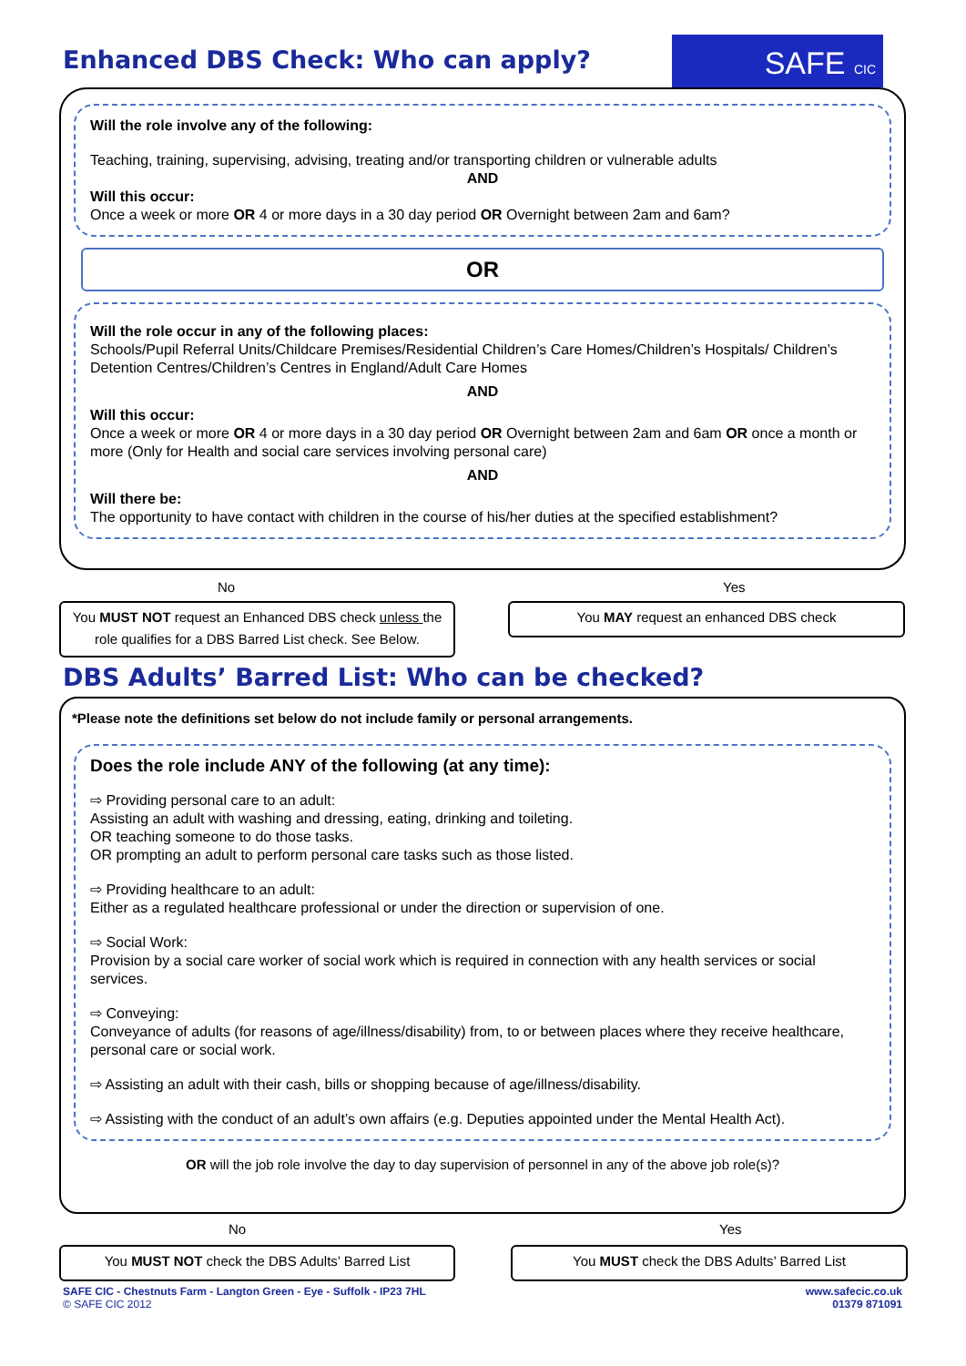Enhanced DBS Check: Who can apply?
SAFE CIC
Will the role involve any of the following:
Teaching, training, supervising, advising, treating and/or transporting children or vulnerable adults
AND
Will this occur:
Once a week or more OR 4 or more days in a 30 day period OR Overnight between 2am and 6am?
OR
Will the role occur in any of the following places:
Schools/Pupil Referral Units/Childcare Premises/Residential Children’s Care Homes/Children’s Hospitals/ Children’s Detention Centres/Children’s Centres in England/Adult Care Homes
AND
Will this occur:
Once a week or more OR 4 or more days in a 30 day period OR Overnight between 2am and 6am OR once a month or more (Only for Health and social care services involving personal care)
AND
Will there be:
The opportunity to have contact with children in the course of his/her duties at the specified establishment?
No Yes
You MUST NOT request an Enhanced DBS check unless the role qualifies for a DBS Barred List check. See Below.
You MAY request an enhanced DBS check
DBS Adults’ Barred List: Who can be checked?
*Please note the definitions set below do not include family or personal arrangements.
Does the role include ANY of the following (at any time):
⇨ Providing personal care to an adult:
Assisting an adult with washing and dressing, eating, drinking and toileting.
OR teaching someone to do those tasks.
OR prompting an adult to perform personal care tasks such as those listed.
⇨ Providing healthcare to an adult:
Either as a regulated healthcare professional or under the direction or supervision of one.
⇨ Social Work:
Provision by a social care worker of social work which is required in connection with any health services or social services.
⇨ Conveying:
Conveyance of adults (for reasons of age/illness/disability) from, to or between places where they receive healthcare, personal care or social work.
⇨ Assisting an adult with their cash, bills or shopping because of age/illness/disability.
⇨ Assisting with the conduct of an adult’s own affairs (e.g. Deputies appointed under the Mental Health Act).
OR will the job role involve the day to day supervision of personnel in any of the above job role(s)?
No Yes
You MUST NOT check the DBS Adults’ Barred List You MUST check the DBS Adults’ Barred List
SAFE CIC - Chestnuts Farm - Langton Green - Eye - Suffolk - IP23 7HL
© SAFE CIC 2012
www.safecic.co.uk
01379 871091